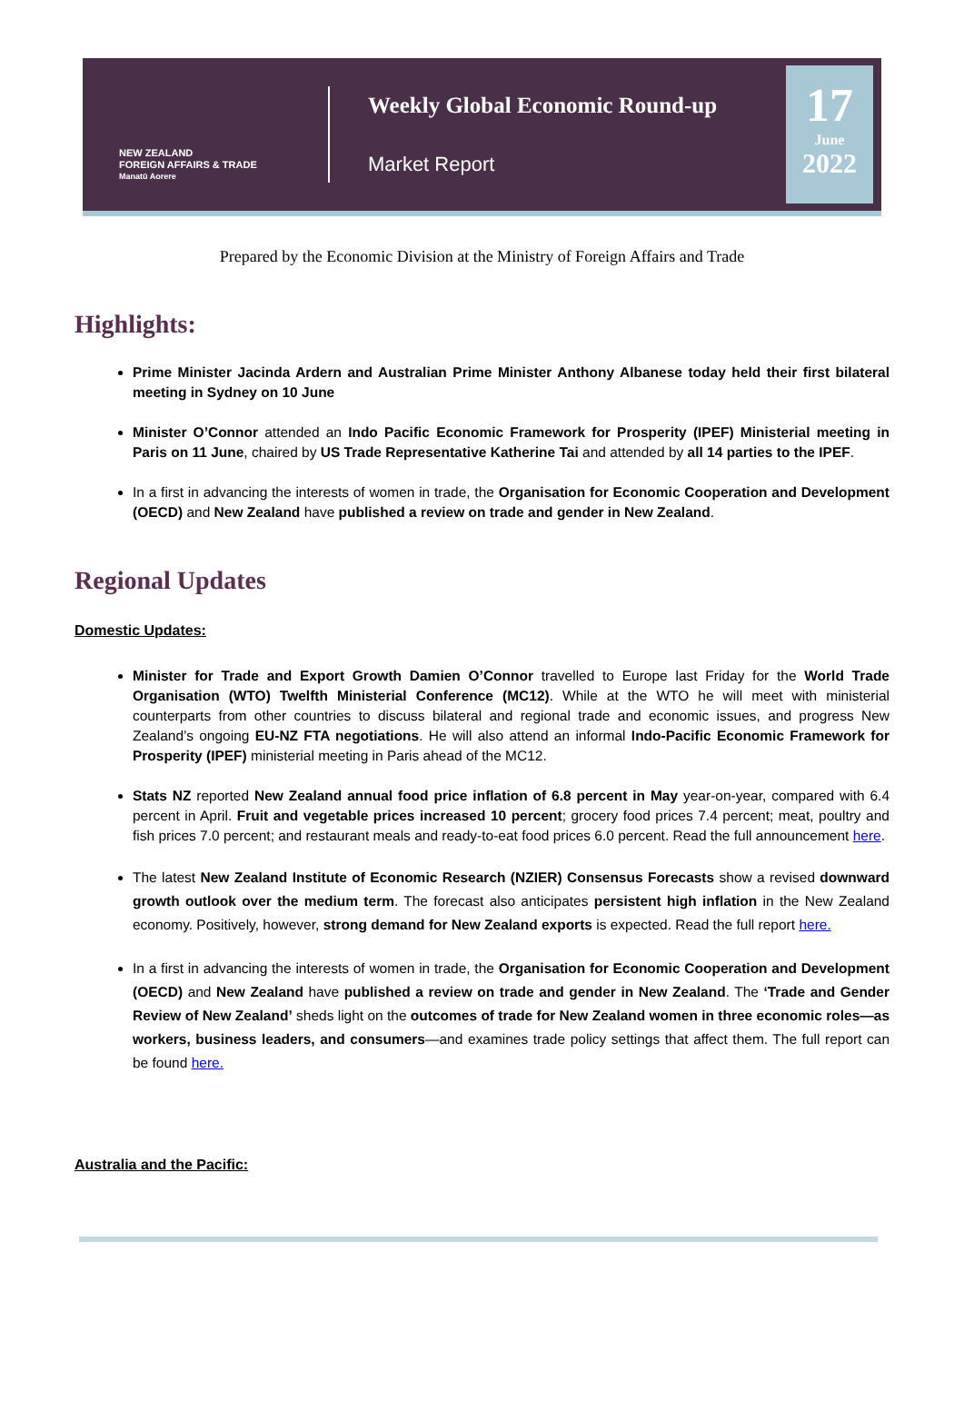NEW ZEALAND
FOREIGN AFFAIRS & TRADE
Manatū Aorere
Weekly Global Economic Round-up
Market Report
17
June
2022
Prepared by the Economic Division at the Ministry of Foreign Affairs and Trade
Highlights:
Prime Minister Jacinda Ardern and Australian Prime Minister Anthony Albanese today held their first bilateral meeting in Sydney on 10 June
Minister O’Connor attended an Indo Pacific Economic Framework for Prosperity (IPEF) Ministerial meeting in Paris on 11 June, chaired by US Trade Representative Katherine Tai and attended by all 14 parties to the IPEF.
In a first in advancing the interests of women in trade, the Organisation for Economic Cooperation and Development (OECD) and New Zealand have published a review on trade and gender in New Zealand.
Regional Updates
Domestic Updates:
Minister for Trade and Export Growth Damien O’Connor travelled to Europe last Friday for the World Trade Organisation (WTO) Twelfth Ministerial Conference (MC12). While at the WTO he will meet with ministerial counterparts from other countries to discuss bilateral and regional trade and economic issues, and progress New Zealand’s ongoing EU-NZ FTA negotiations. He will also attend an informal Indo-Pacific Economic Framework for Prosperity (IPEF) ministerial meeting in Paris ahead of the MC12.
Stats NZ reported New Zealand annual food price inflation of 6.8 percent in May year-on-year, compared with 6.4 percent in April. Fruit and vegetable prices increased 10 percent; grocery food prices 7.4 percent; meat, poultry and fish prices 7.0 percent; and restaurant meals and ready-to-eat food prices 6.0 percent. Read the full announcement here.
The latest New Zealand Institute of Economic Research (NZIER) Consensus Forecasts show a revised downward growth outlook over the medium term. The forecast also anticipates persistent high inflation in the New Zealand economy. Positively, however, strong demand for New Zealand exports is expected. Read the full report here.
In a first in advancing the interests of women in trade, the Organisation for Economic Cooperation and Development (OECD) and New Zealand have published a review on trade and gender in New Zealand. The ‘Trade and Gender Review of New Zealand’ sheds light on the outcomes of trade for New Zealand women in three economic roles—as workers, business leaders, and consumers—and examines trade policy settings that affect them. The full report can be found here.
Australia and the Pacific: